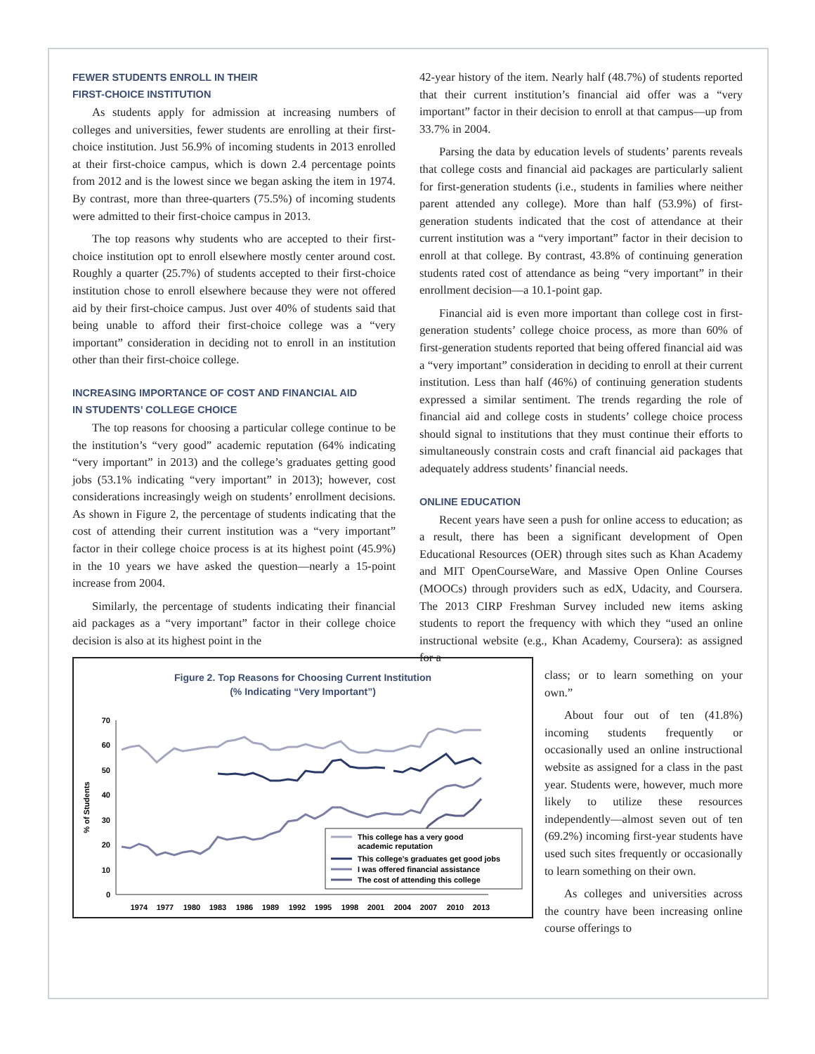FEWER STUDENTS ENROLL IN THEIR
FIRST-CHOICE INSTITUTION
As students apply for admission at increasing numbers of colleges and universities, fewer students are enrolling at their first-choice institution. Just 56.9% of incoming students in 2013 enrolled at their first-choice campus, which is down 2.4 percentage points from 2012 and is the lowest since we began asking the item in 1974. By contrast, more than three-quarters (75.5%) of incoming students were admitted to their first-choice campus in 2013.
The top reasons why students who are accepted to their first-choice institution opt to enroll elsewhere mostly center around cost. Roughly a quarter (25.7%) of students accepted to their first-choice institution chose to enroll elsewhere because they were not offered aid by their first-choice campus. Just over 40% of students said that being unable to afford their first-choice college was a “very important” consideration in deciding not to enroll in an institution other than their first-choice college.
INCREASING IMPORTANCE OF COST AND FINANCIAL AID
IN STUDENTS’ COLLEGE CHOICE
The top reasons for choosing a particular college continue to be the institution’s “very good” academic reputation (64% indicating “very important” in 2013) and the college’s graduates getting good jobs (53.1% indicating “very important” in 2013); however, cost considerations increasingly weigh on students’ enrollment decisions. As shown in Figure 2, the percentage of students indicating that the cost of attending their current institution was a “very important” factor in their college choice process is at its highest point (45.9%) in the 10 years we have asked the question—nearly a 15-point increase from 2004.
Similarly, the percentage of students indicating their financial aid packages as a “very important” factor in their college choice decision is also at its highest point in the
Figure 2. Top Reasons for Choosing Current Institution
(% Indicating “Very Important”)
70
60
50
40
30
20
10
0
% of Students
1974
1977
1980
1983
1986
1989
1992
1995
1998
2001
2004
2007
2010
2013
This college has a very good
academic reputation
This college’s graduates get good jobs
I was offered financial assistance
The cost of attending this college
42-year history of the item. Nearly half (48.7%) of students reported that their current institution’s financial aid offer was a “very important” factor in their decision to enroll at that campus—up from 33.7% in 2004.
Parsing the data by education levels of students’ parents reveals that college costs and financial aid packages are particularly salient for first-generation students (i.e., students in families where neither parent attended any college). More than half (53.9%) of first-generation students indicated that the cost of attendance at their current institution was a “very important” factor in their decision to enroll at that college. By contrast, 43.8% of continuing generation students rated cost of attendance as being “very important” in their enrollment decision—a 10.1-point gap.
Financial aid is even more important than college cost in first-generation students’ college choice process, as more than 60% of first-generation students reported that being offered financial aid was a “very important” consideration in deciding to enroll at their current institution. Less than half (46%) of continuing generation students expressed a similar sentiment. The trends regarding the role of financial aid and college costs in students’ college choice process should signal to institutions that they must continue their efforts to simultaneously constrain costs and craft financial aid packages that adequately address students’ financial needs.
ONLINE EDUCATION
Recent years have seen a push for online access to education; as a result, there has been a significant development of Open Educational Resources (OER) through sites such as Khan Academy and MIT OpenCourseWare, and Massive Open Online Courses (MOOCs) through providers such as edX, Udacity, and Coursera. The 2013 CIRP Freshman Survey included new items asking students to report the frequency with which they “used an online instructional website (e.g., Khan Academy, Coursera): as assigned for a
class; or to learn something on your own.”
About four out of ten (41.8%) incoming students frequently or occasionally used an online instructional website as assigned for a class in the past year. Students were, however, much more likely to utilize these resources independently—almost seven out of ten (69.2%) incoming first-year students have used such sites frequently or occasionally to learn something on their own.
As colleges and universities across the country have been increasing online course offerings to